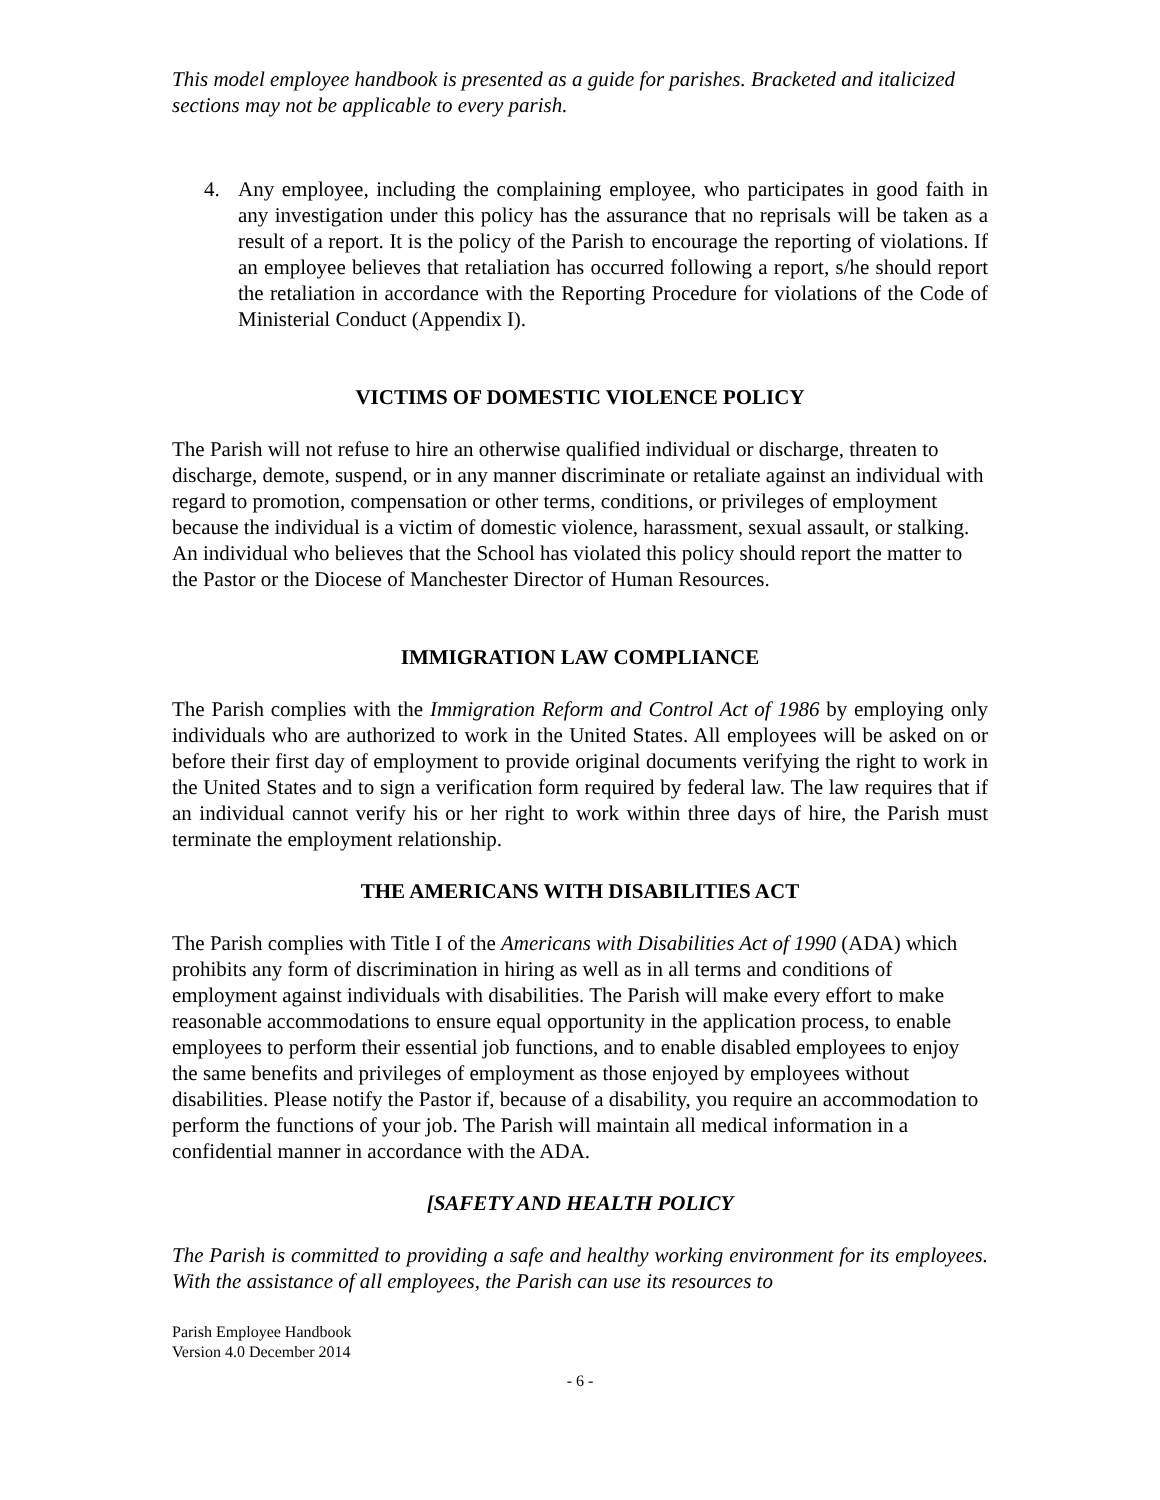This model employee handbook is presented as a guide for parishes. Bracketed and italicized sections may not be applicable to every parish.
4. Any employee, including the complaining employee, who participates in good faith in any investigation under this policy has the assurance that no reprisals will be taken as a result of a report. It is the policy of the Parish to encourage the reporting of violations. If an employee believes that retaliation has occurred following a report, s/he should report the retaliation in accordance with the Reporting Procedure for violations of the Code of Ministerial Conduct (Appendix I).
VICTIMS OF DOMESTIC VIOLENCE POLICY
The Parish will not refuse to hire an otherwise qualified individual or discharge, threaten to discharge, demote, suspend, or in any manner discriminate or retaliate against an individual with regard to promotion, compensation or other terms, conditions, or privileges of employment because the individual is a victim of domestic violence, harassment, sexual assault, or stalking. An individual who believes that the School has violated this policy should report the matter to the Pastor or the Diocese of Manchester Director of Human Resources.
IMMIGRATION LAW COMPLIANCE
The Parish complies with the Immigration Reform and Control Act of 1986 by employing only individuals who are authorized to work in the United States. All employees will be asked on or before their first day of employment to provide original documents verifying the right to work in the United States and to sign a verification form required by federal law. The law requires that if an individual cannot verify his or her right to work within three days of hire, the Parish must terminate the employment relationship.
THE AMERICANS WITH DISABILITIES ACT
The Parish complies with Title I of the Americans with Disabilities Act of 1990 (ADA) which prohibits any form of discrimination in hiring as well as in all terms and conditions of employment against individuals with disabilities. The Parish will make every effort to make reasonable accommodations to ensure equal opportunity in the application process, to enable employees to perform their essential job functions, and to enable disabled employees to enjoy the same benefits and privileges of employment as those enjoyed by employees without disabilities. Please notify the Pastor if, because of a disability, you require an accommodation to perform the functions of your job. The Parish will maintain all medical information in a confidential manner in accordance with the ADA.
[SAFETY AND HEALTH POLICY
The Parish is committed to providing a safe and healthy working environment for its employees. With the assistance of all employees, the Parish can use its resources to
Parish Employee Handbook
Version 4.0 December 2014
- 6 -